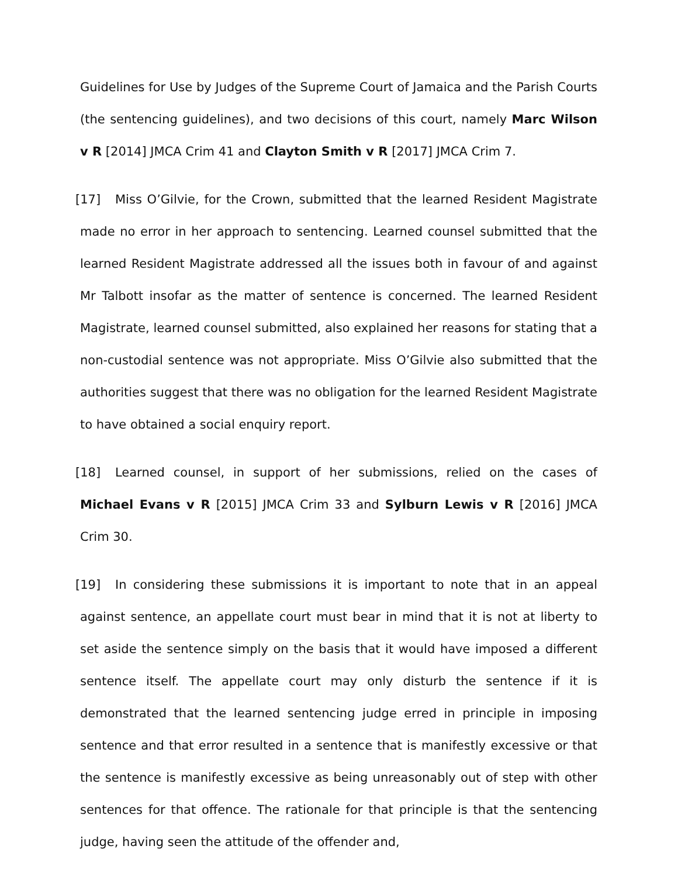Guidelines for Use by Judges of the Supreme Court of Jamaica and the Parish Courts (the sentencing guidelines), and two decisions of this court, namely Marc Wilson v R [2014] JMCA Crim 41 and Clayton Smith v R [2017] JMCA Crim 7.
[17] Miss O’Gilvie, for the Crown, submitted that the learned Resident Magistrate made no error in her approach to sentencing. Learned counsel submitted that the learned Resident Magistrate addressed all the issues both in favour of and against Mr Talbott insofar as the matter of sentence is concerned. The learned Resident Magistrate, learned counsel submitted, also explained her reasons for stating that a non-custodial sentence was not appropriate. Miss O’Gilvie also submitted that the authorities suggest that there was no obligation for the learned Resident Magistrate to have obtained a social enquiry report.
[18] Learned counsel, in support of her submissions, relied on the cases of Michael Evans v R [2015] JMCA Crim 33 and Sylburn Lewis v R [2016] JMCA Crim 30.
[19] In considering these submissions it is important to note that in an appeal against sentence, an appellate court must bear in mind that it is not at liberty to set aside the sentence simply on the basis that it would have imposed a different sentence itself. The appellate court may only disturb the sentence if it is demonstrated that the learned sentencing judge erred in principle in imposing sentence and that error resulted in a sentence that is manifestly excessive or that the sentence is manifestly excessive as being unreasonably out of step with other sentences for that offence. The rationale for that principle is that the sentencing judge, having seen the attitude of the offender and,